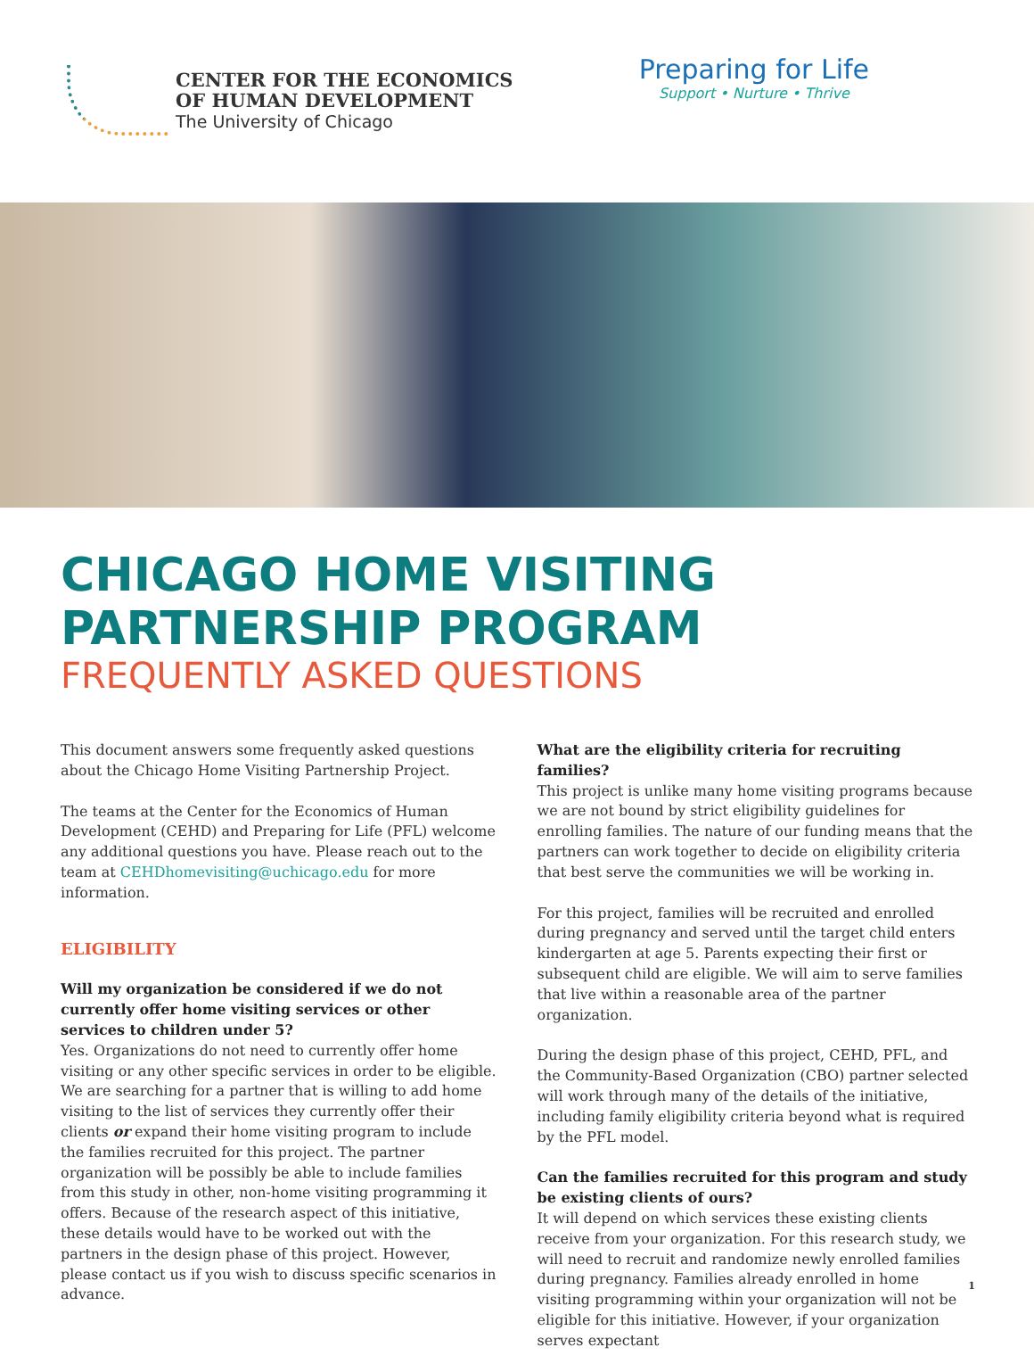CENTER FOR THE ECONOMICS
OF HUMAN DEVELOPMENT
The University of Chicago
Preparing for Life
Support • Nurture • Thrive
CHICAGO HOME VISITING
PARTNERSHIP PROGRAM
FREQUENTLY ASKED QUESTIONS
This document answers some frequently asked questions about the Chicago Home Visiting Partnership Project.
The teams at the Center for the Economics of Human Development (CEHD) and Preparing for Life (PFL) welcome any additional questions you have. Please reach out to the team at CEHDhomevisiting@uchicago.edu for more information.
ELIGIBILITY
Will my organization be considered if we do not currently offer home visiting services or other services to children under 5?
Yes. Organizations do not need to currently offer home visiting or any other specific services in order to be eligible. We are searching for a partner that is willing to add home visiting to the list of services they currently offer their clients or expand their home visiting program to include the families recruited for this project. The partner organization will be possibly be able to include families from this study in other, non-home visiting programming it offers. Because of the research aspect of this initiative, these details would have to be worked out with the partners in the design phase of this project. However, please contact us if you wish to discuss specific scenarios in advance.
What are the eligibility criteria for recruiting families?
This project is unlike many home visiting programs because we are not bound by strict eligibility guidelines for enrolling families. The nature of our funding means that the partners can work together to decide on eligibility criteria that best serve the communities we will be working in.
For this project, families will be recruited and enrolled during pregnancy and served until the target child enters kindergarten at age 5. Parents expecting their first or subsequent child are eligible. We will aim to serve families that live within a reasonable area of the partner organization.
During the design phase of this project, CEHD, PFL, and the Community-Based Organization (CBO) partner selected will work through many of the details of the initiative, including family eligibility criteria beyond what is required by the PFL model.
Can the families recruited for this program and study be existing clients of ours?
It will depend on which services these existing clients receive from your organization. For this research study, we will need to recruit and randomize newly enrolled families during pregnancy. Families already enrolled in home visiting programming within your organization will not be eligible for this initiative. However, if your organization serves expectant
1